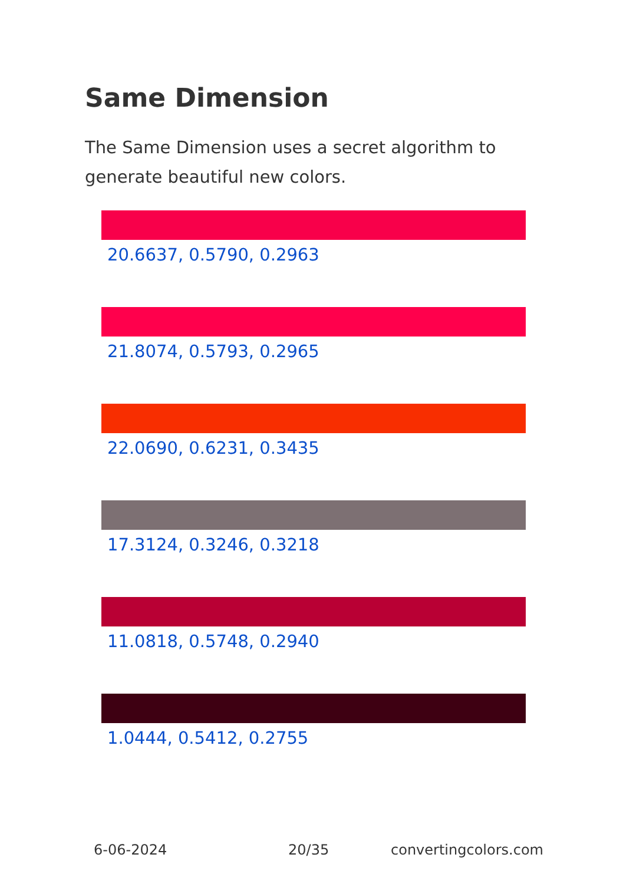Same Dimension
The Same Dimension uses a secret algorithm to generate beautiful new colors.
20.6637, 0.5790, 0.2963
21.8074, 0.5793, 0.2965
22.0690, 0.6231, 0.3435
17.3124, 0.3246, 0.3218
11.0818, 0.5748, 0.2940
1.0444, 0.5412, 0.2755
6-06-2024 20/35 convertingcolors.com